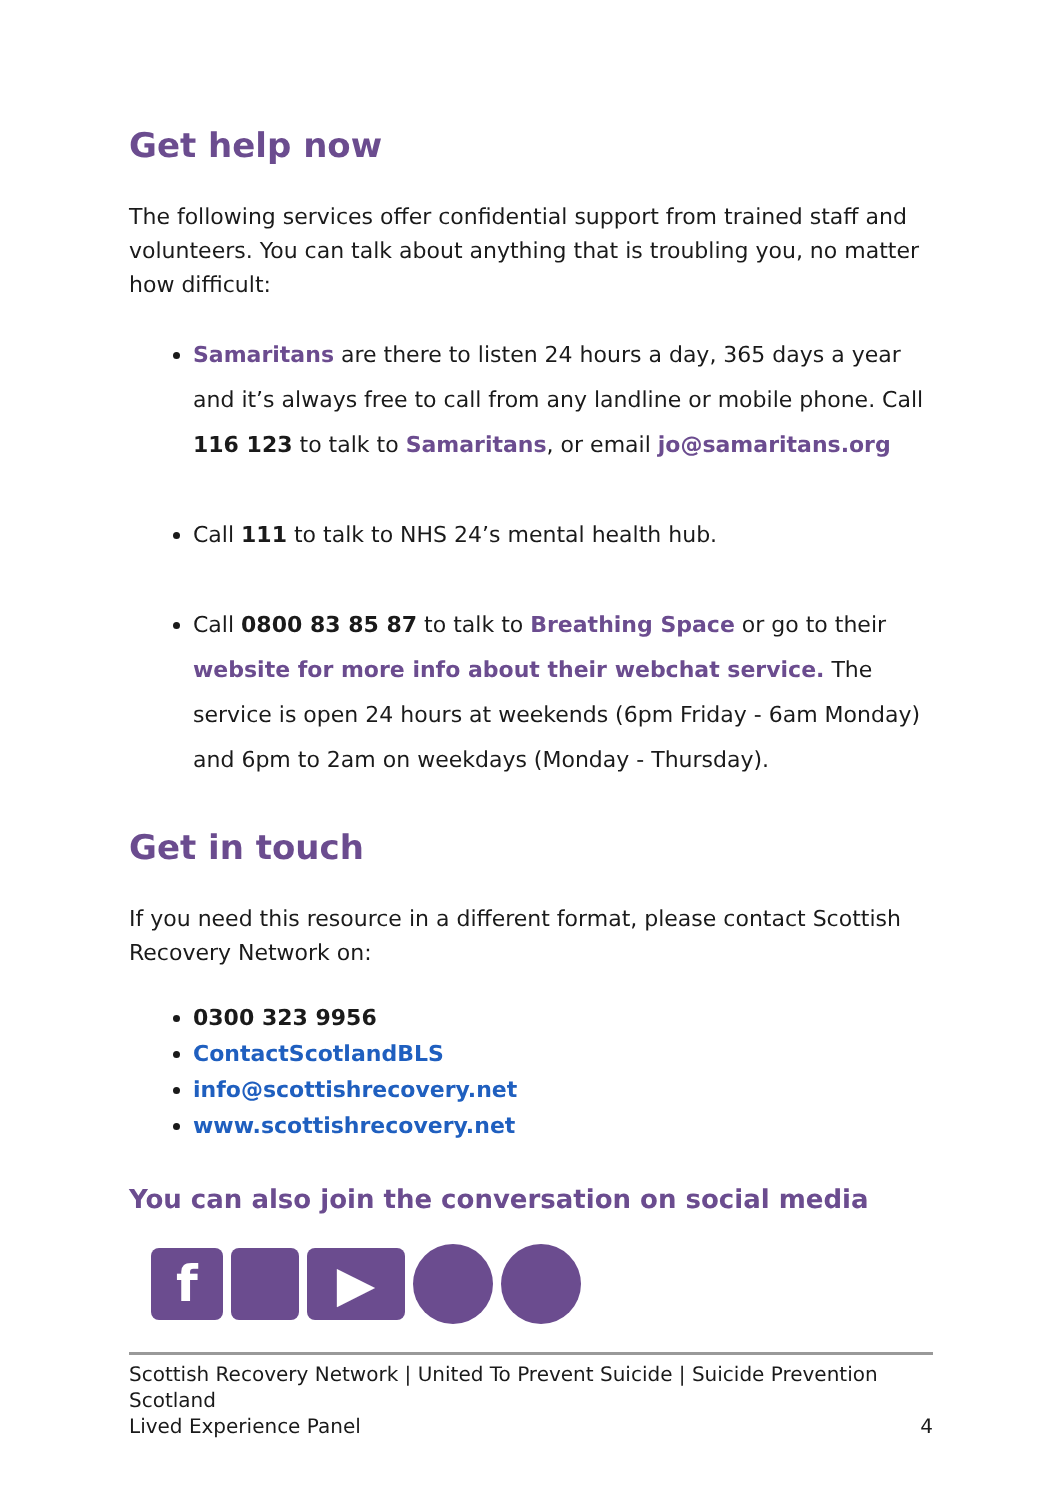Get help now
The following services offer confidential support from trained staff and volunteers. You can talk about anything that is troubling you, no matter how difficult:
Samaritans are there to listen 24 hours a day, 365 days a year and it’s always free to call from any landline or mobile phone. Call 116 123 to talk to Samaritans, or email jo@samaritans.org
Call 111 to talk to NHS 24’s mental health hub.
Call 0800 83 85 87 to talk to Breathing Space or go to their website for more info about their webchat service. The service is open 24 hours at weekends (6pm Friday - 6am Monday) and 6pm to 2am on weekdays (Monday - Thursday).
Get in touch
If you need this resource in a different format, please contact Scottish Recovery Network on:
0300 323 9956
ContactScotlandBLS
info@scottishrecovery.net
www.scottishrecovery.net
You can also join the conversation on social media
f ▶
Scottish Recovery Network | United To Prevent Suicide | Suicide Prevention Scotland
Lived Experience Panel 4